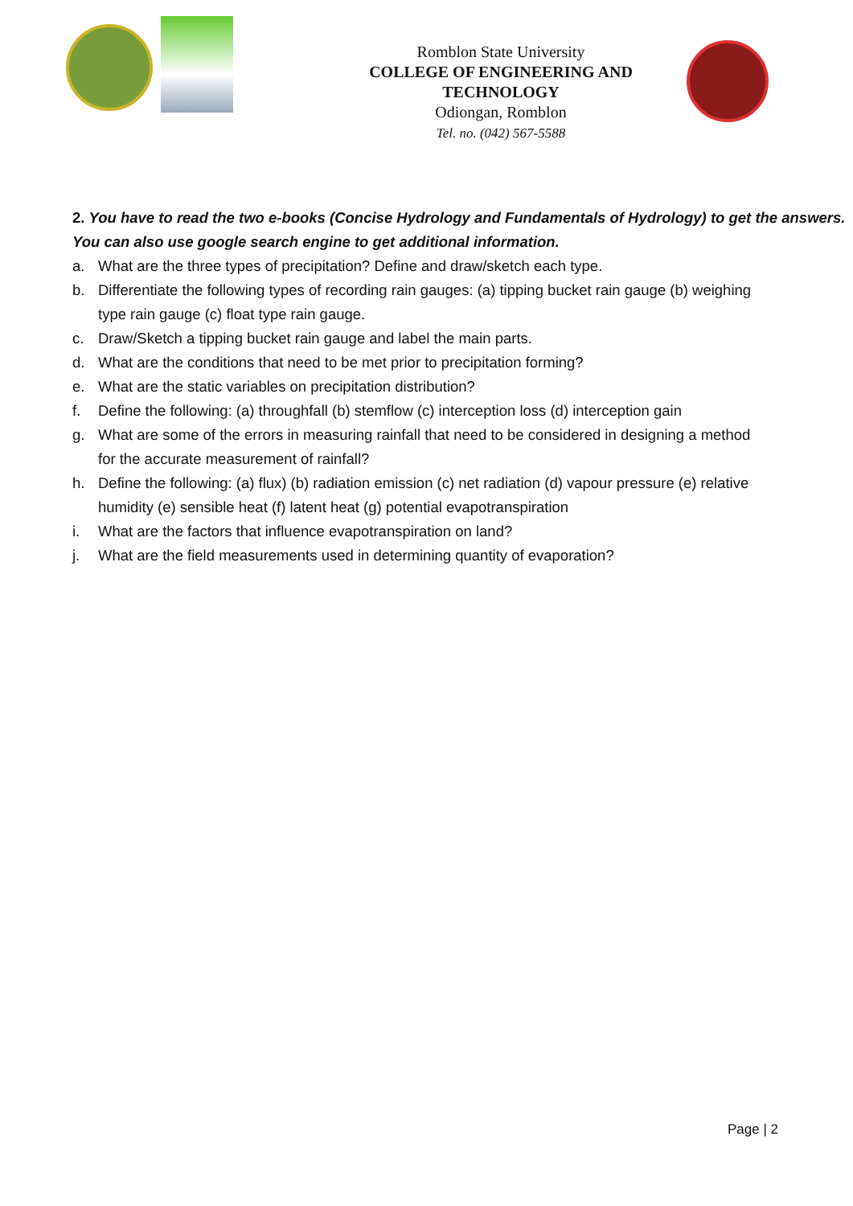Romblon State University
COLLEGE OF ENGINEERING AND TECHNOLOGY
Odiongan, Romblon
Tel. no. (042) 567-5588
2. You have to read the two e-books (Concise Hydrology and Fundamentals of Hydrology) to get the answers. You can also use google search engine to get additional information.
a. What are the three types of precipitation? Define and draw/sketch each type.
b. Differentiate the following types of recording rain gauges: (a) tipping bucket rain gauge (b) weighing type rain gauge (c) float type rain gauge.
c. Draw/Sketch a tipping bucket rain gauge and label the main parts.
d. What are the conditions that need to be met prior to precipitation forming?
e. What are the static variables on precipitation distribution?
f. Define the following: (a) throughfall (b) stemflow (c) interception loss (d) interception gain
g. What are some of the errors in measuring rainfall that need to be considered in designing a method for the accurate measurement of rainfall?
h. Define the following: (a) flux) (b) radiation emission (c) net radiation (d) vapour pressure (e) relative humidity (e) sensible heat (f) latent heat (g) potential evapotranspiration
i. What are the factors that influence evapotranspiration on land?
j. What are the field measurements used in determining quantity of evaporation?
Page | 2